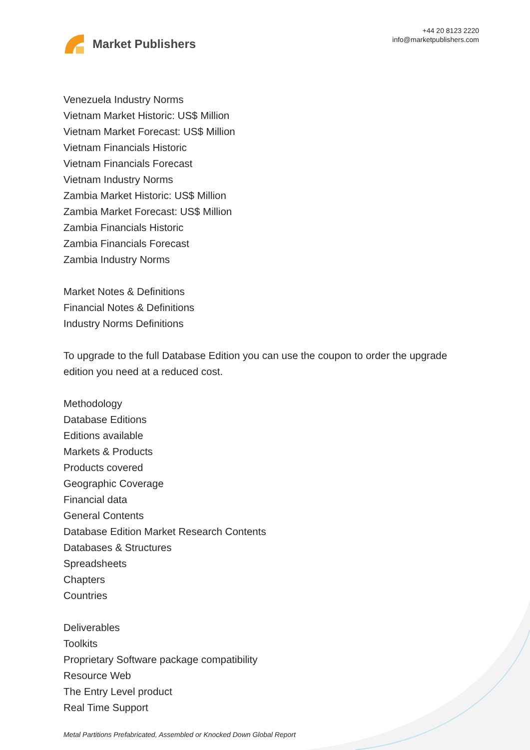Market Publishers
+44 20 8123 2220
info@marketpublishers.com
Venezuela Industry Norms
Vietnam Market Historic: US$ Million
Vietnam Market Forecast: US$ Million
Vietnam Financials Historic
Vietnam Financials Forecast
Vietnam Industry Norms
Zambia Market Historic: US$ Million
Zambia Market Forecast: US$ Million
Zambia Financials Historic
Zambia Financials Forecast
Zambia Industry Norms
Market Notes & Definitions
Financial Notes & Definitions
Industry Norms Definitions
To upgrade to the full Database Edition you can use the coupon to order the upgrade edition you need at a reduced cost.
Methodology
Database Editions
Editions available
Markets & Products
Products covered
Geographic Coverage
Financial data
General Contents
Database Edition Market Research Contents
Databases & Structures
Spreadsheets
Chapters
Countries
Deliverables
Toolkits
Proprietary Software package compatibility
Resource Web
The Entry Level product
Real Time Support
Metal Partitions Prefabricated, Assembled or Knocked Down Global Report